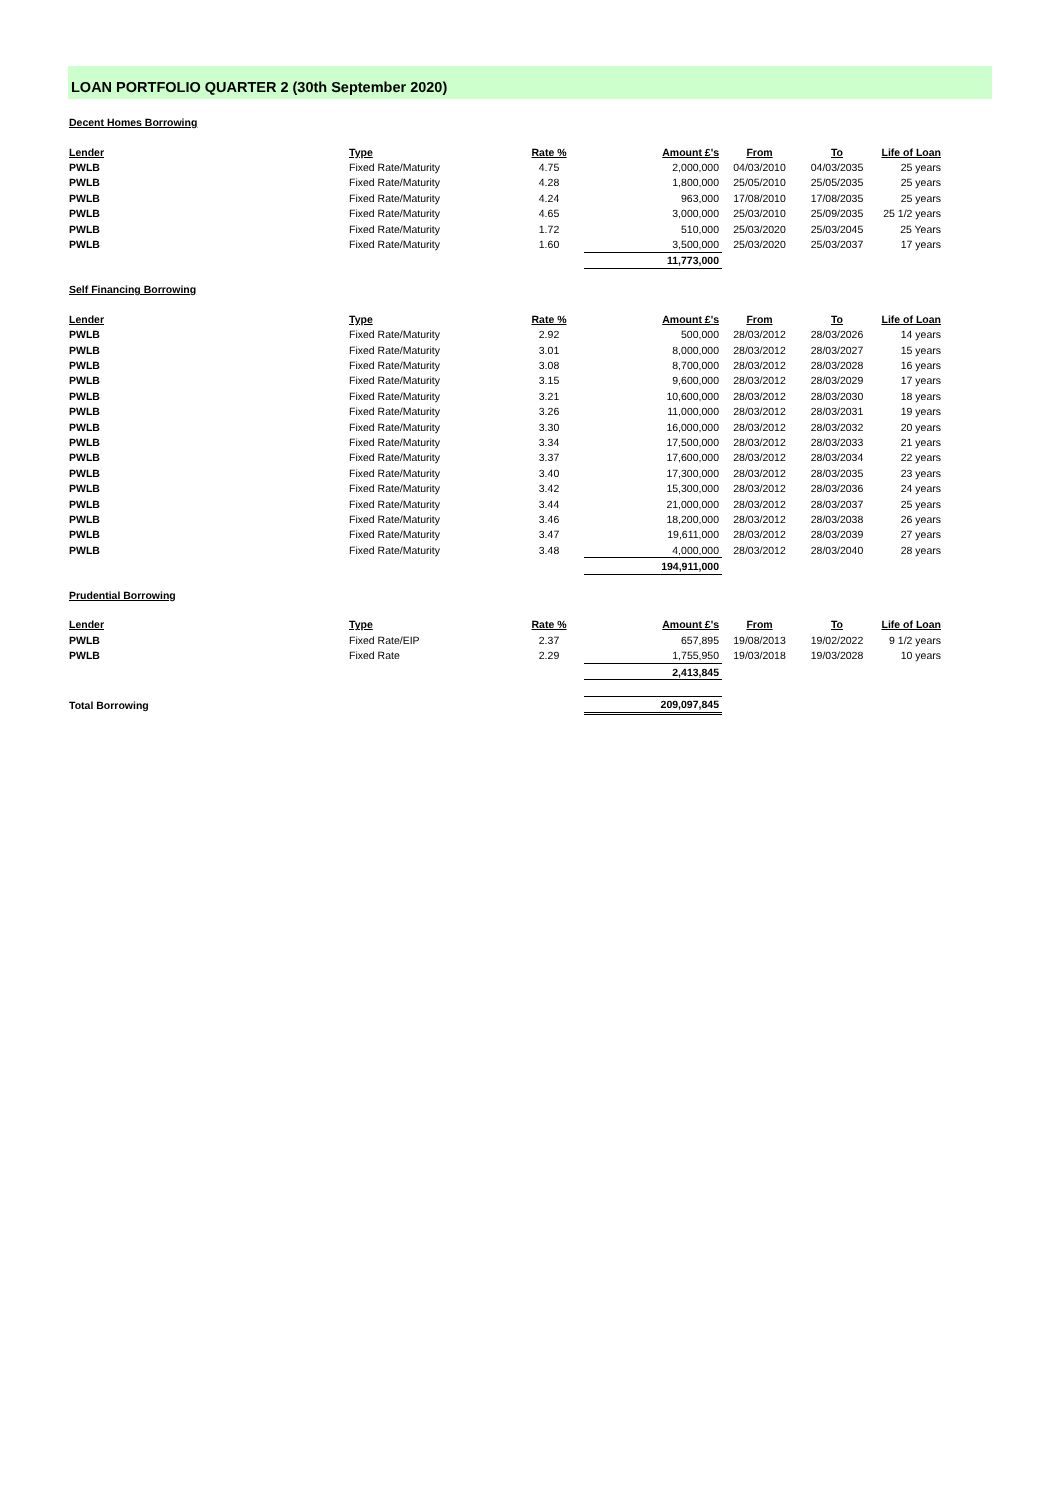LOAN PORTFOLIO QUARTER 2 (30th September 2020)
Decent Homes Borrowing
| Lender | Type | Rate % | Amount £'s | From | To | Life of Loan |
| --- | --- | --- | --- | --- | --- | --- |
| PWLB | Fixed Rate/Maturity | 4.75 | 2,000,000 | 04/03/2010 | 04/03/2035 | 25 years |
| PWLB | Fixed Rate/Maturity | 4.28 | 1,800,000 | 25/05/2010 | 25/05/2035 | 25 years |
| PWLB | Fixed Rate/Maturity | 4.24 | 963,000 | 17/08/2010 | 17/08/2035 | 25 years |
| PWLB | Fixed Rate/Maturity | 4.65 | 3,000,000 | 25/03/2010 | 25/09/2035 | 25 1/2 years |
| PWLB | Fixed Rate/Maturity | 1.72 | 510,000 | 25/03/2020 | 25/03/2045 | 25 Years |
| PWLB | Fixed Rate/Maturity | 1.60 | 3,500,000 | 25/03/2020 | 25/03/2037 | 17 years |
| | | | 11,773,000 | | | |
Self Financing Borrowing
| Lender | Type | Rate % | Amount £'s | From | To | Life of Loan |
| --- | --- | --- | --- | --- | --- | --- |
| PWLB | Fixed Rate/Maturity | 2.92 | 500,000 | 28/03/2012 | 28/03/2026 | 14 years |
| PWLB | Fixed Rate/Maturity | 3.01 | 8,000,000 | 28/03/2012 | 28/03/2027 | 15 years |
| PWLB | Fixed Rate/Maturity | 3.08 | 8,700,000 | 28/03/2012 | 28/03/2028 | 16 years |
| PWLB | Fixed Rate/Maturity | 3.15 | 9,600,000 | 28/03/2012 | 28/03/2029 | 17 years |
| PWLB | Fixed Rate/Maturity | 3.21 | 10,600,000 | 28/03/2012 | 28/03/2030 | 18 years |
| PWLB | Fixed Rate/Maturity | 3.26 | 11,000,000 | 28/03/2012 | 28/03/2031 | 19 years |
| PWLB | Fixed Rate/Maturity | 3.30 | 16,000,000 | 28/03/2012 | 28/03/2032 | 20 years |
| PWLB | Fixed Rate/Maturity | 3.34 | 17,500,000 | 28/03/2012 | 28/03/2033 | 21 years |
| PWLB | Fixed Rate/Maturity | 3.37 | 17,600,000 | 28/03/2012 | 28/03/2034 | 22 years |
| PWLB | Fixed Rate/Maturity | 3.40 | 17,300,000 | 28/03/2012 | 28/03/2035 | 23 years |
| PWLB | Fixed Rate/Maturity | 3.42 | 15,300,000 | 28/03/2012 | 28/03/2036 | 24 years |
| PWLB | Fixed Rate/Maturity | 3.44 | 21,000,000 | 28/03/2012 | 28/03/2037 | 25 years |
| PWLB | Fixed Rate/Maturity | 3.46 | 18,200,000 | 28/03/2012 | 28/03/2038 | 26 years |
| PWLB | Fixed Rate/Maturity | 3.47 | 19,611,000 | 28/03/2012 | 28/03/2039 | 27 years |
| PWLB | Fixed Rate/Maturity | 3.48 | 4,000,000 | 28/03/2012 | 28/03/2040 | 28 years |
| | | | 194,911,000 | | | |
Prudential Borrowing
| Lender | Type | Rate % | Amount £'s | From | To | Life of Loan |
| --- | --- | --- | --- | --- | --- | --- |
| PWLB | Fixed Rate/EIP | 2.37 | 657,895 | 19/08/2013 | 19/02/2022 | 9 1/2 years |
| PWLB | Fixed Rate | 2.29 | 1,755,950 | 19/03/2018 | 19/03/2028 | 10 years |
| | | | 2,413,845 | | | |
| Total Borrowing | | | 209,097,845 | | | |